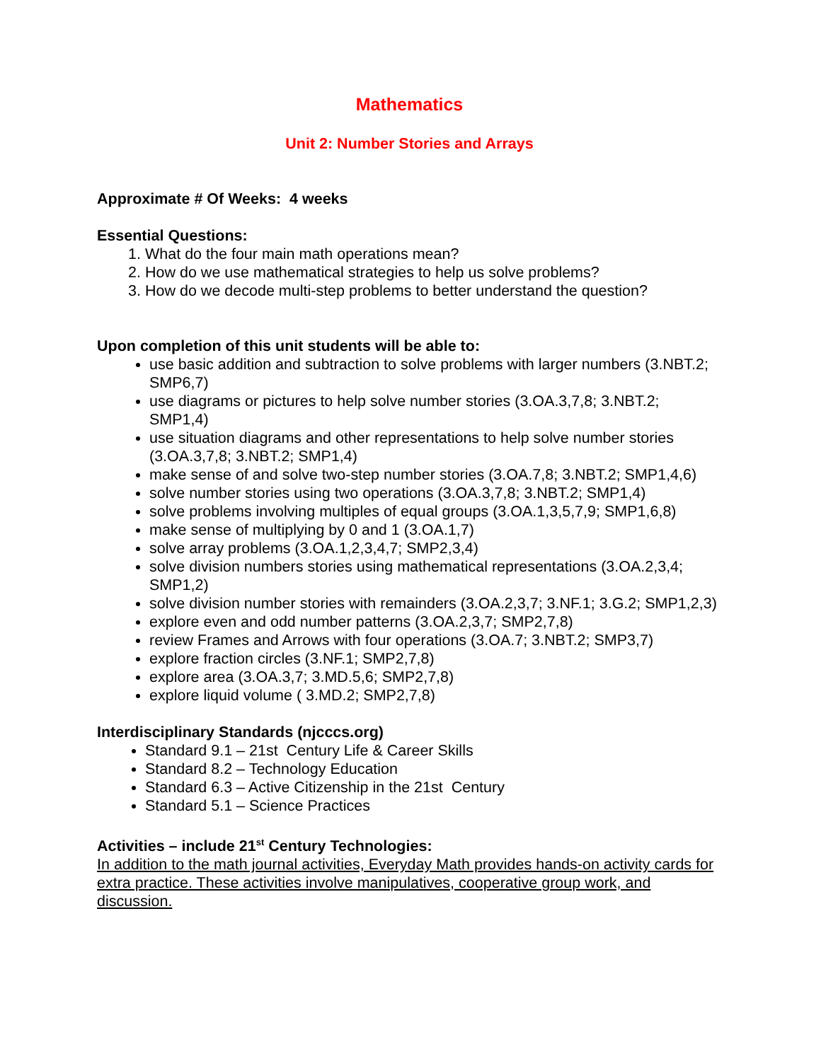Mathematics
Unit 2: Number Stories and Arrays
Approximate # Of Weeks: 4 weeks
Essential Questions:
1. What do the four main math operations mean?
2. How do we use mathematical strategies to help us solve problems?
3. How do we decode multi-step problems to better understand the question?
Upon completion of this unit students will be able to:
use basic addition and subtraction to solve problems with larger numbers (3.NBT.2; SMP6,7)
use diagrams or pictures to help solve number stories (3.OA.3,7,8; 3.NBT.2; SMP1,4)
use situation diagrams and other representations to help solve number stories (3.OA.3,7,8; 3.NBT.2; SMP1,4)
make sense of and solve two-step number stories (3.OA.7,8; 3.NBT.2; SMP1,4,6)
solve number stories using two operations (3.OA.3,7,8; 3.NBT.2; SMP1,4)
solve problems involving multiples of equal groups (3.OA.1,3,5,7,9; SMP1,6,8)
make sense of multiplying by 0 and 1 (3.OA.1,7)
solve array problems (3.OA.1,2,3,4,7; SMP2,3,4)
solve division numbers stories using mathematical representations (3.OA.2,3,4; SMP1,2)
solve division number stories with remainders (3.OA.2,3,7; 3.NF.1; 3.G.2; SMP1,2,3)
explore even and odd number patterns (3.OA.2,3,7; SMP2,7,8)
review Frames and Arrows with four operations (3.OA.7; 3.NBT.2; SMP3,7)
explore fraction circles (3.NF.1; SMP2,7,8)
explore area (3.OA.3,7; 3.MD.5,6; SMP2,7,8)
explore liquid volume ( 3.MD.2; SMP2,7,8)
Interdisciplinary Standards (njcccs.org)
Standard 9.1 – 21st Century Life & Career Skills
Standard 8.2 – Technology Education
Standard 6.3 – Active Citizenship in the 21st Century
Standard 5.1 – Science Practices
Activities – include 21<sup>st</sup> Century Technologies:
In addition to the math journal activities, Everyday Math provides hands-on activity cards for extra practice. These activities involve manipulatives, cooperative group work, and discussion.